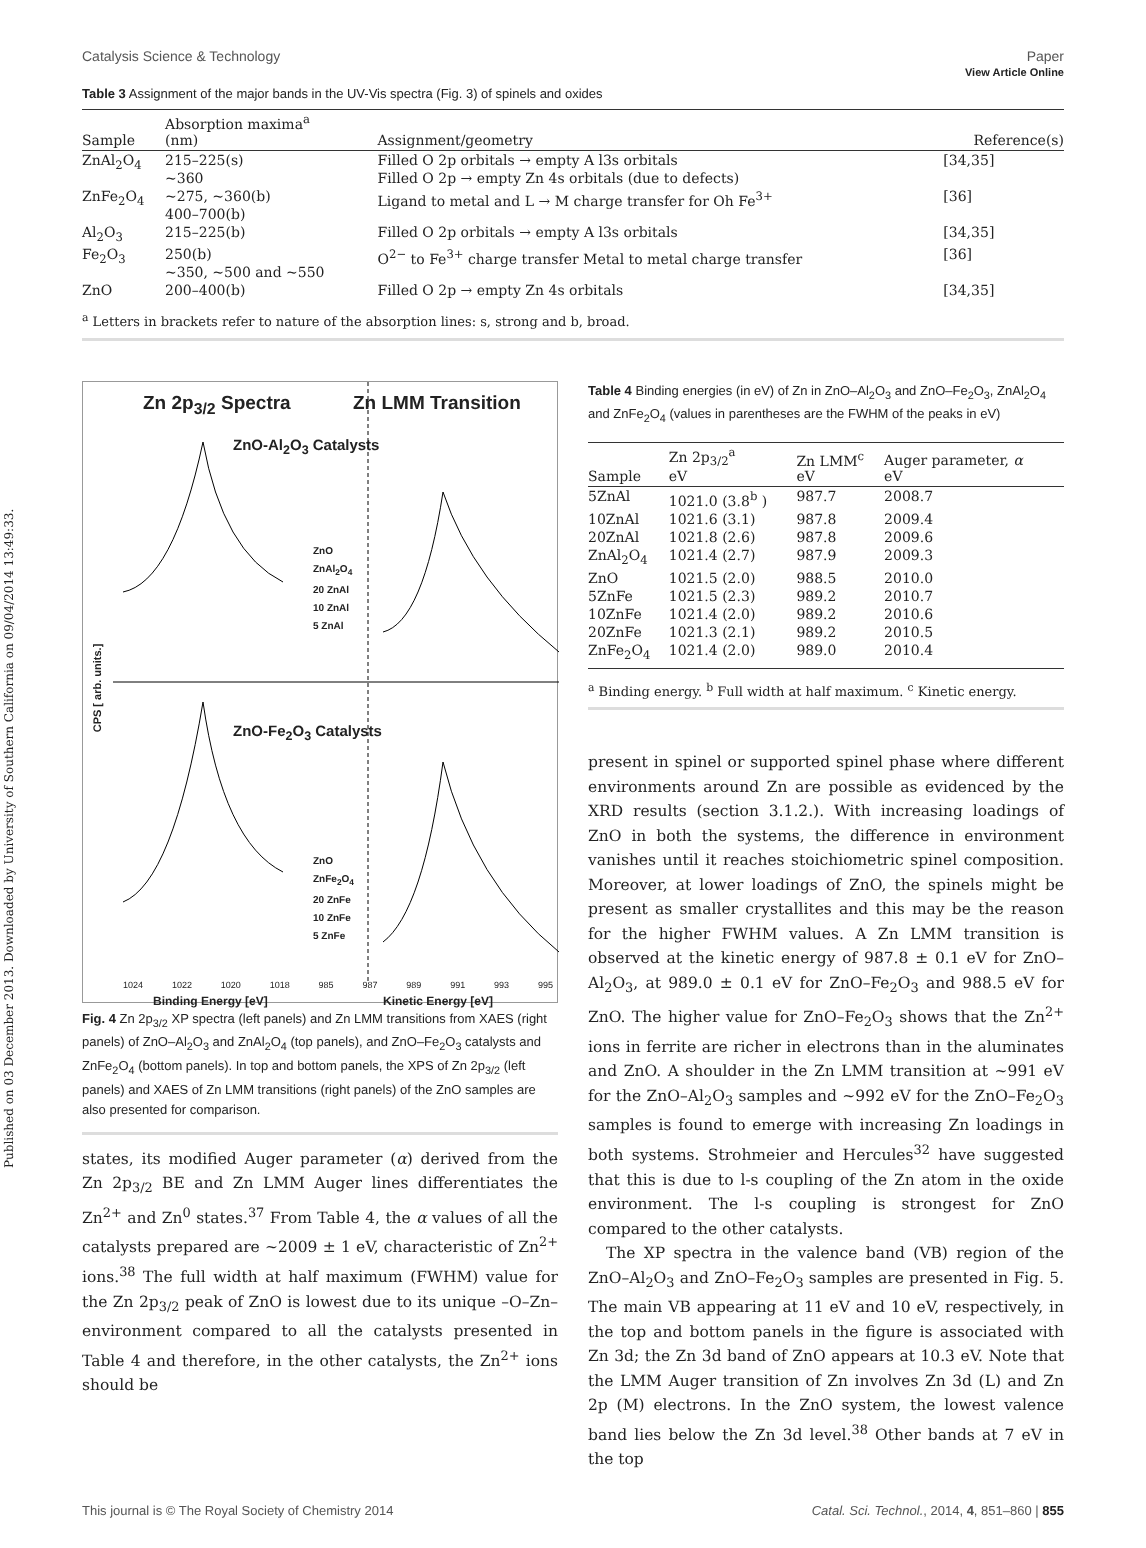View Article Online
Published on 03 December 2013. Downloaded by University of Southern California on 09/04/2014 13:49:33.
Catalysis Science & Technology Paper
Table 3 Assignment of the major bands in the UV-Vis spectra (Fig. 3) of spinels and oxides
| Sample | Absorption maxima<sup>a</sup> (nm) | Assignment/geometry | Reference(s) |
| --- | --- | --- | --- |
| ZnAl<sub>2</sub>O<sub>4</sub> | 215–225(s) ~360 | Filled O 2p orbitals → empty A l3s orbitals Filled O 2p → empty Zn 4s orbitals (due to defects) | [34,35] |
| ZnFe<sub>2</sub>O<sub>4</sub> | ~275, ~360(b) 400–700(b) | Ligand to metal and L → M charge transfer for Oh Fe<sup>3+</sup> | [36] |
| Al<sub>2</sub>O<sub>3</sub> | 215–225(b) | Filled O 2p orbitals → empty A l3s orbitals | [34,35] |
| Fe<sub>2</sub>O<sub>3</sub> | 250(b) ~350, ~500 and ~550 | O<sup>2−</sup> to Fe<sup>3+</sup> charge transfer Metal to metal charge transfer | [36] |
| ZnO | 200–400(b) | Filled O 2p → empty Zn 4s orbitals | [34,35] |
<sup>a</sup> Letters in brackets refer to nature of the absorption lines: s, strong and b, broad.
Zn 2p<sub>3/2</sub> Spectra Zn LMM Transition
ZnO-Al<sub>2</sub>O<sub>3</sub> Catalysts
ZnO
ZnAl<sub>2</sub>O<sub>4</sub>
20 ZnAl
10 ZnAl
5 ZnAl
ZnO-Fe<sub>2</sub>O<sub>3</sub> Catalysts
ZnO
ZnFe<sub>2</sub>O<sub>4</sub>
20 ZnFe
10 ZnFe
5 ZnFe
CPS [ arb. units.]
1024 1022 1020 1018 985 987 989 991 993 995
Binding Energy [eV] Kinetic Energy [eV]
Fig. 4 Zn 2p<sub>3/2</sub> XP spectra (left panels) and Zn LMM transitions from XAES (right panels) of ZnO–Al<sub>2</sub>O<sub>3</sub> and ZnAl<sub>2</sub>O<sub>4</sub> (top panels), and ZnO–Fe<sub>2</sub>O<sub>3</sub> catalysts and ZnFe<sub>2</sub>O<sub>4</sub> (bottom panels). In top and bottom panels, the XPS of Zn 2p<sub>3/2</sub> (left panels) and XAES of Zn LMM transitions (right panels) of the ZnO samples are also presented for comparison.
states, its modified Auger parameter (α) derived from the Zn 2p<sub>3/2</sub> BE and Zn LMM Auger lines differentiates the Zn<sup>2+</sup> and Zn<sup>0</sup> states.<sup>37</sup> From Table 4, the α values of all the catalysts prepared are ~2009 ± 1 eV, characteristic of Zn<sup>2+</sup> ions.<sup>38</sup> The full width at half maximum (FWHM) value for the Zn 2p<sub>3/2</sub> peak of ZnO is lowest due to its unique –O–Zn– environment compared to all the catalysts presented in Table 4 and therefore, in the other catalysts, the Zn<sup>2+</sup> ions should be
Table 4 Binding energies (in eV) of Zn in ZnO–Al<sub>2</sub>O<sub>3</sub> and ZnO–Fe<sub>2</sub>O<sub>3</sub>, ZnAl<sub>2</sub>O<sub>4</sub> and ZnFe<sub>2</sub>O<sub>4</sub> (values in parentheses are the FWHM of the peaks in eV)
| Sample | Zn 2p<sub>3/2</sub><sup>a</sup> eV | Zn LMM<sup>c</sup> eV | Auger parameter, α eV |
| --- | --- | --- | --- |
| 5ZnAl | 1021.0 (3.8<sup>b</sup> ) | 987.7 | 2008.7 |
| 10ZnAl | 1021.6 (3.1) | 987.8 | 2009.4 |
| 20ZnAl | 1021.8 (2.6) | 987.8 | 2009.6 |
| ZnAl<sub>2</sub>O<sub>4</sub> | 1021.4 (2.7) | 987.9 | 2009.3 |
| ZnO | 1021.5 (2.0) | 988.5 | 2010.0 |
| 5ZnFe | 1021.5 (2.3) | 989.2 | 2010.7 |
| 10ZnFe | 1021.4 (2.0) | 989.2 | 2010.6 |
| 20ZnFe | 1021.3 (2.1) | 989.2 | 2010.5 |
| ZnFe<sub>2</sub>O<sub>4</sub> | 1021.4 (2.0) | 989.0 | 2010.4 |
<sup>a</sup> Binding energy. <sup>b</sup> Full width at half maximum. <sup>c</sup> Kinetic energy.
present in spinel or supported spinel phase where different environments around Zn are possible as evidenced by the XRD results (section 3.1.2.). With increasing loadings of ZnO in both the systems, the difference in environment vanishes until it reaches stoichiometric spinel composition. Moreover, at lower loadings of ZnO, the spinels might be present as smaller crystallites and this may be the reason for the higher FWHM values. A Zn LMM transition is observed at the kinetic energy of 987.8 ± 0.1 eV for ZnO–Al<sub>2</sub>O<sub>3</sub>, at 989.0 ± 0.1 eV for ZnO–Fe<sub>2</sub>O<sub>3</sub> and 988.5 eV for ZnO. The higher value for ZnO–Fe<sub>2</sub>O<sub>3</sub> shows that the Zn<sup>2+</sup> ions in ferrite are richer in electrons than in the aluminates and ZnO. A shoulder in the Zn LMM transition at ~991 eV for the ZnO–Al<sub>2</sub>O<sub>3</sub> samples and ~992 eV for the ZnO–Fe<sub>2</sub>O<sub>3</sub> samples is found to emerge with increasing Zn loadings in both systems. Strohmeier and Hercules<sup>32</sup> have suggested that this is due to l-s coupling of the Zn atom in the oxide environment. The l-s coupling is strongest for ZnO compared to the other catalysts.
The XP spectra in the valence band (VB) region of the ZnO–Al<sub>2</sub>O<sub>3</sub> and ZnO–Fe<sub>2</sub>O<sub>3</sub> samples are presented in Fig. 5. The main VB appearing at 11 eV and 10 eV, respectively, in the top and bottom panels in the figure is associated with Zn 3d; the Zn 3d band of ZnO appears at 10.3 eV. Note that the LMM Auger transition of Zn involves Zn 3d (L) and Zn 2p (M) electrons. In the ZnO system, the lowest valence band lies below the Zn 3d level.<sup>38</sup> Other bands at 7 eV in the top
This journal is © The Royal Society of Chemistry 2014 Catal. Sci. Technol., 2014, 4, 851–860 | 855